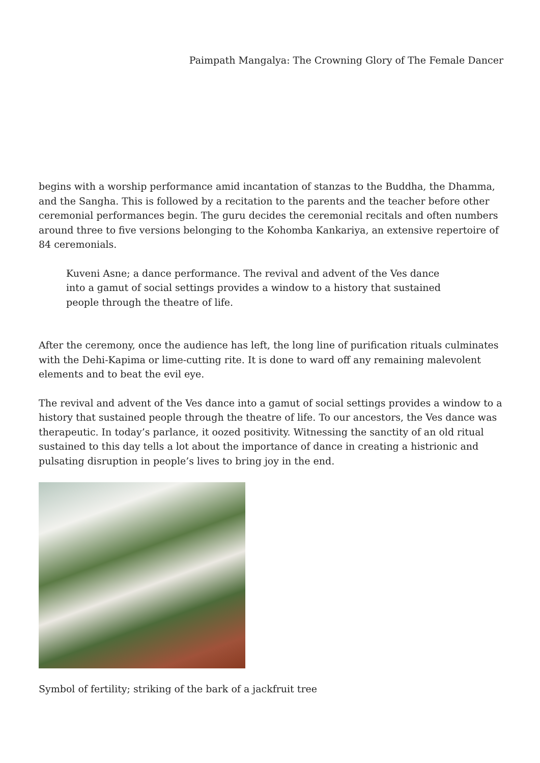Paimpath Mangalya: The Crowning Glory of The Female Dancer
begins with a worship performance amid incantation of stanzas to the Buddha, the Dhamma, and the Sangha. This is followed by a recitation to the parents and the teacher before other ceremonial performances begin. The guru decides the ceremonial recitals and often numbers around three to five versions belonging to the Kohomba Kankariya, an extensive repertoire of 84 ceremonials.
Kuveni Asne; a dance performance. The revival and advent of the Ves dance into a gamut of social settings provides a window to a history that sustained people through the theatre of life.
After the ceremony, once the audience has left, the long line of purification rituals culminates with the Dehi-Kapima or lime-cutting rite. It is done to ward off any remaining malevolent elements and to beat the evil eye.
The revival and advent of the Ves dance into a gamut of social settings provides a window to a history that sustained people through the theatre of life. To our ancestors, the Ves dance was therapeutic. In today’s parlance, it oozed positivity. Witnessing the sanctity of an old ritual sustained to this day tells a lot about the importance of dance in creating a histrionic and pulsating disruption in people’s lives to bring joy in the end.
Symbol of fertility; striking of the bark of a jackfruit tree